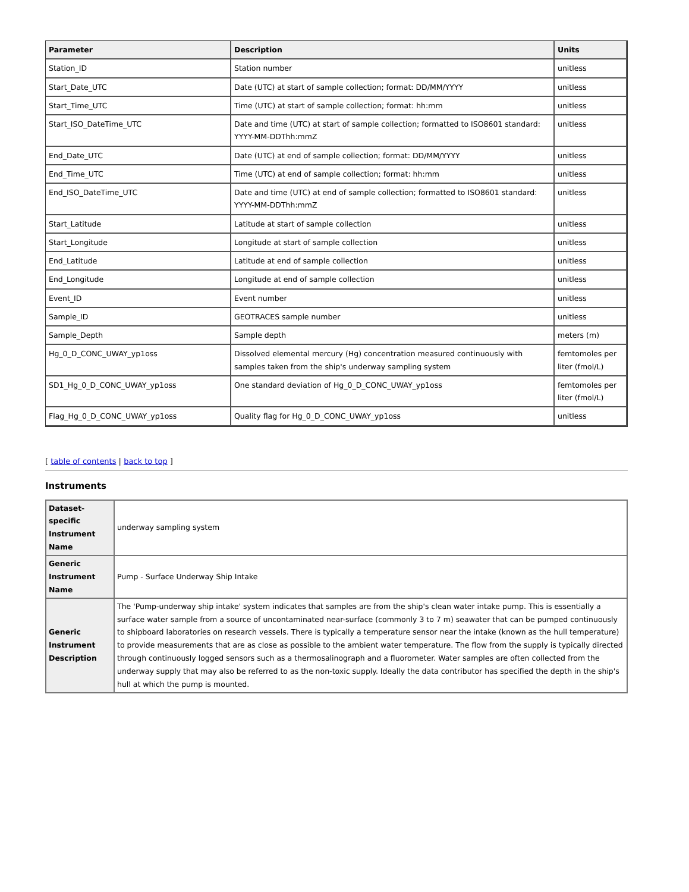| Parameter | Description | Units |
| --- | --- | --- |
| Station_ID | Station number | unitless |
| Start_Date_UTC | Date (UTC) at start of sample collection; format: DD/MM/YYYY | unitless |
| Start_Time_UTC | Time (UTC) at start of sample collection; format: hh:mm | unitless |
| Start_ISO_DateTime_UTC | Date and time (UTC) at start of sample collection; formatted to ISO8601 standard: YYYY-MM-DDThh:mmZ | unitless |
| End_Date_UTC | Date (UTC) at end of sample collection; format: DD/MM/YYYY | unitless |
| End_Time_UTC | Time (UTC) at end of sample collection; format: hh:mm | unitless |
| End_ISO_DateTime_UTC | Date and time (UTC) at end of sample collection; formatted to ISO8601 standard: YYYY-MM-DDThh:mmZ | unitless |
| Start_Latitude | Latitude at start of sample collection | unitless |
| Start_Longitude | Longitude at start of sample collection | unitless |
| End_Latitude | Latitude at end of sample collection | unitless |
| End_Longitude | Longitude at end of sample collection | unitless |
| Event_ID | Event number | unitless |
| Sample_ID | GEOTRACES sample number | unitless |
| Sample_Depth | Sample depth | meters (m) |
| Hg_0_D_CONC_UWAY_yp1oss | Dissolved elemental mercury (Hg) concentration measured continuously with samples taken from the ship's underway sampling system | femtomoles per liter (fmol/L) |
| SD1_Hg_0_D_CONC_UWAY_yp1oss | One standard deviation of Hg_0_D_CONC_UWAY_yp1oss | femtomoles per liter (fmol/L) |
| Flag_Hg_0_D_CONC_UWAY_yp1oss | Quality flag for Hg_0_D_CONC_UWAY_yp1oss | unitless |
[ table of contents | back to top ]
Instruments
| Dataset-specific Instrument Name | underway sampling system |
| Generic Instrument Name | Pump - Surface Underway Ship Intake |
| Generic Instrument Description | The 'Pump-underway ship intake' system indicates that samples are from the ship's clean water intake pump. This is essentially a surface water sample from a source of uncontaminated near-surface (commonly 3 to 7 m) seawater that can be pumped continuously to shipboard laboratories on research vessels. There is typically a temperature sensor near the intake (known as the hull temperature) to provide measurements that are as close as possible to the ambient water temperature. The flow from the supply is typically directed through continuously logged sensors such as a thermosalinograph and a fluorometer. Water samples are often collected from the underway supply that may also be referred to as the non-toxic supply. Ideally the data contributor has specified the depth in the ship's hull at which the pump is mounted. |